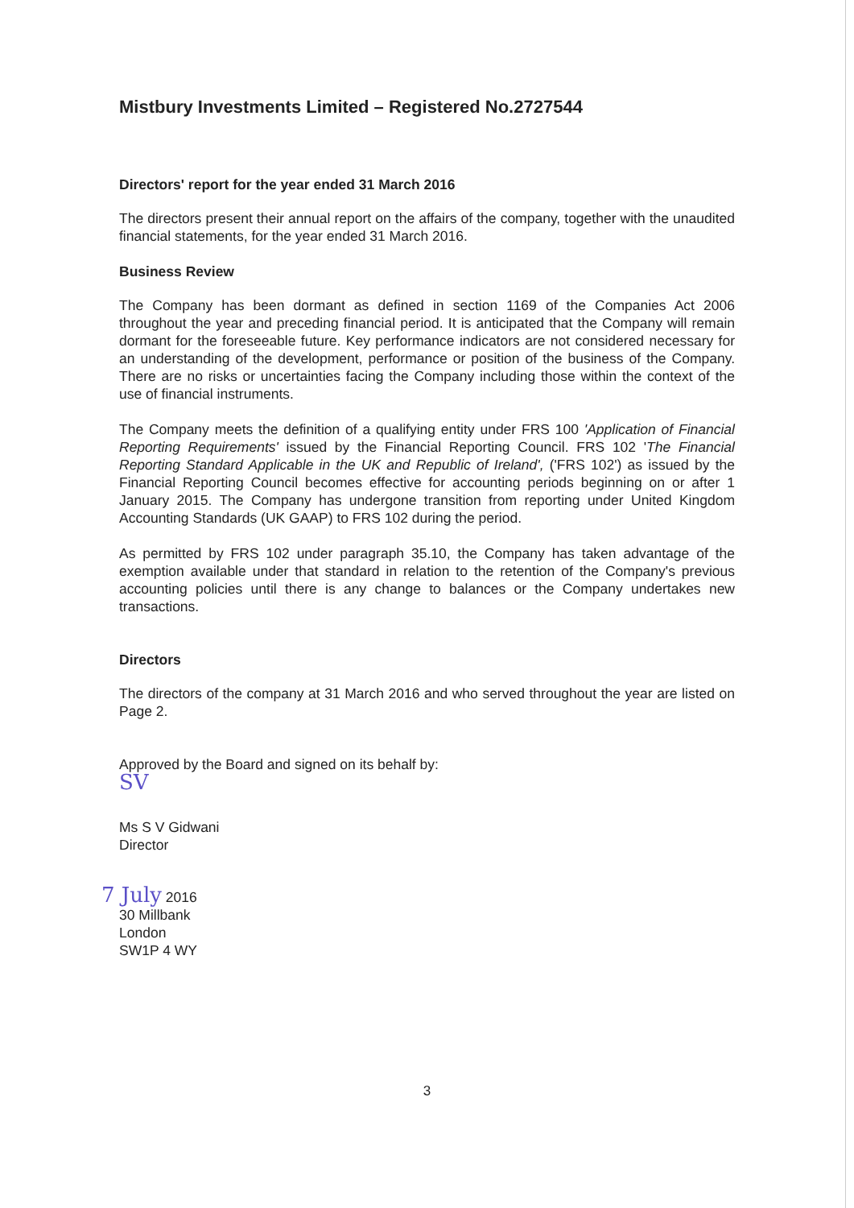Mistbury Investments Limited – Registered No.2727544
Directors' report for the year ended 31 March 2016
The directors present their annual report on the affairs of the company, together with the unaudited financial statements, for the year ended 31 March 2016.
Business Review
The Company has been dormant as defined in section 1169 of the Companies Act 2006 throughout the year and preceding financial period. It is anticipated that the Company will remain dormant for the foreseeable future. Key performance indicators are not considered necessary for an understanding of the development, performance or position of the business of the Company. There are no risks or uncertainties facing the Company including those within the context of the use of financial instruments.
The Company meets the definition of a qualifying entity under FRS 100 'Application of Financial Reporting Requirements' issued by the Financial Reporting Council. FRS 102 'The Financial Reporting Standard Applicable in the UK and Republic of Ireland', ('FRS 102') as issued by the Financial Reporting Council becomes effective for accounting periods beginning on or after 1 January 2015. The Company has undergone transition from reporting under United Kingdom Accounting Standards (UK GAAP) to FRS 102 during the period.
As permitted by FRS 102 under paragraph 35.10, the Company has taken advantage of the exemption available under that standard in relation to the retention of the Company's previous accounting policies until there is any change to balances or the Company undertakes new transactions.
Directors
The directors of the company at 31 March 2016 and who served throughout the year are listed on Page 2.
Approved by the Board and signed on its behalf by:
SV
Ms S V Gidwani
Director
7 July 2016
30 Millbank
London
SW1P 4 WY
3